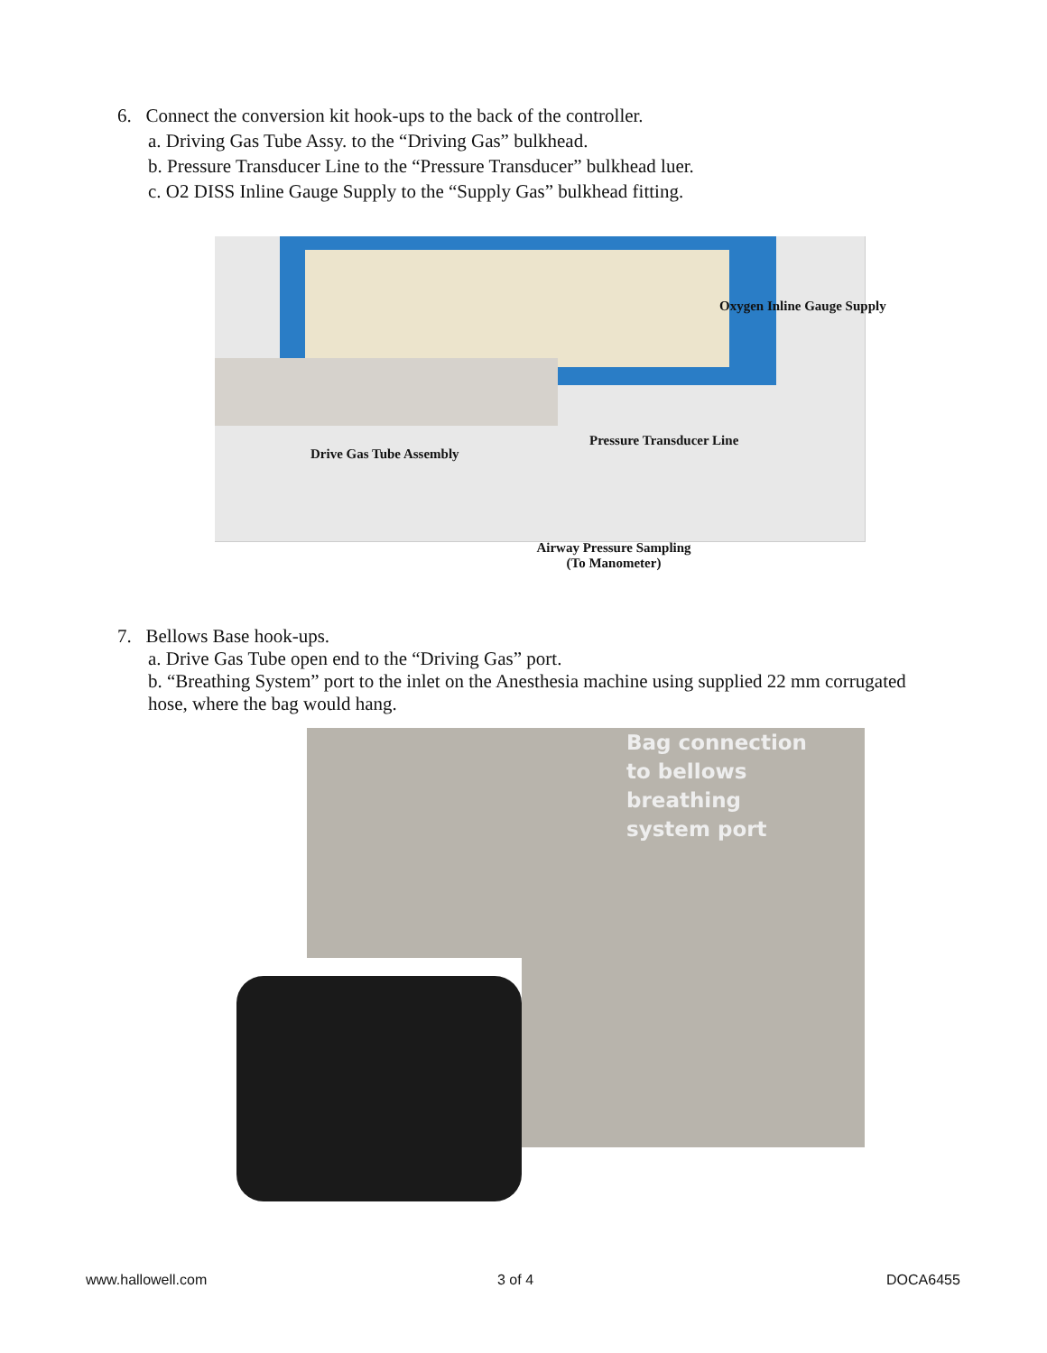6. Connect the conversion kit hook-ups to the back of the controller.
a. Driving Gas Tube Assy. to the “Driving Gas” bulkhead.
b. Pressure Transducer Line to the “Pressure Transducer” bulkhead luer.
c. O2 DISS Inline Gauge Supply to the “Supply Gas” bulkhead fitting.
Oxygen Inline Gauge Supply
Pressure Transducer Line
Drive Gas Tube Assembly
Airway Pressure Sampling
(To Manometer)
7. Bellows Base hook-ups.
a. Drive Gas Tube open end to the “Driving Gas” port.
b. “Breathing System” port to the inlet on the Anesthesia machine using supplied 22 mm corrugated
hose, where the bag would hang.
Bag connection
to bellows
breathing
system port
www.hallowell.com 3 of 4 DOCA6455